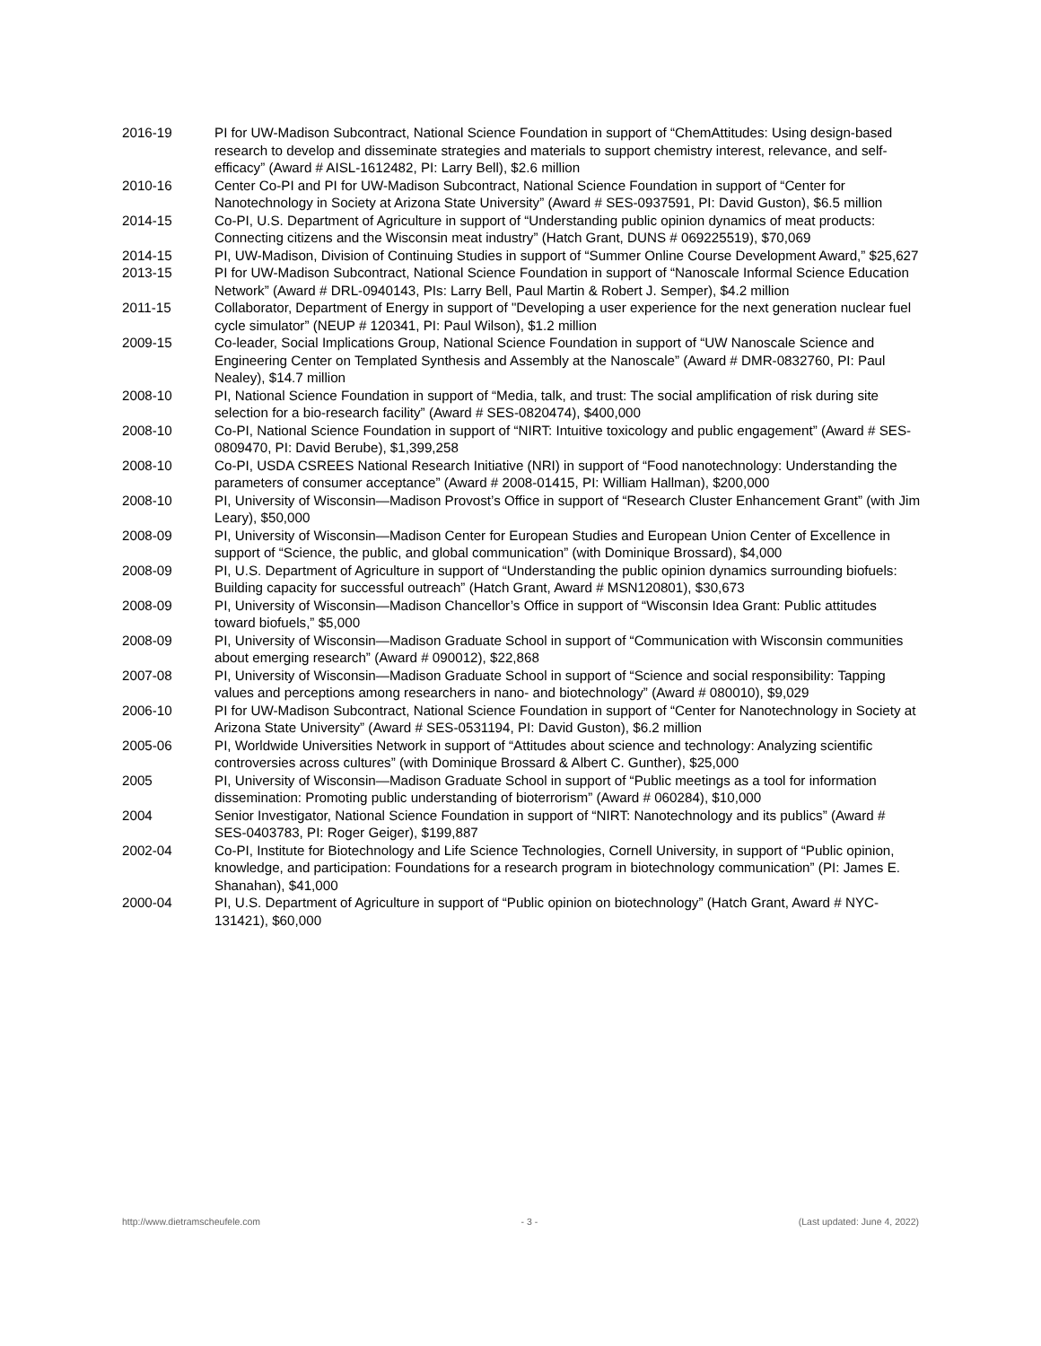2016-19 PI for UW-Madison Subcontract, National Science Foundation in support of “ChemAttitudes: Using design-based research to develop and disseminate strategies and materials to support chemistry interest, relevance, and self-efficacy” (Award # AISL-1612482, PI: Larry Bell), $2.6 million
2010-16 Center Co-PI and PI for UW-Madison Subcontract, National Science Foundation in support of “Center for Nanotechnology in Society at Arizona State University” (Award # SES-0937591, PI: David Guston), $6.5 million
2014-15 Co-PI, U.S. Department of Agriculture in support of “Understanding public opinion dynamics of meat products: Connecting citizens and the Wisconsin meat industry” (Hatch Grant, DUNS # 069225519), $70,069
2014-15 PI, UW-Madison, Division of Continuing Studies in support of “Summer Online Course Development Award,” $25,627
2013-15 PI for UW-Madison Subcontract, National Science Foundation in support of “Nanoscale Informal Science Education Network” (Award # DRL-0940143, PIs: Larry Bell, Paul Martin & Robert J. Semper), $4.2 million
2011-15 Collaborator, Department of Energy in support of "Developing a user experience for the next generation nuclear fuel cycle simulator” (NEUP # 120341, PI: Paul Wilson), $1.2 million
2009-15 Co-leader, Social Implications Group, National Science Foundation in support of “UW Nanoscale Science and Engineering Center on Templated Synthesis and Assembly at the Nanoscale” (Award # DMR-0832760, PI: Paul Nealey), $14.7 million
2008-10 PI, National Science Foundation in support of “Media, talk, and trust: The social amplification of risk during site selection for a bio-research facility” (Award # SES-0820474), $400,000
2008-10 Co-PI, National Science Foundation in support of “NIRT: Intuitive toxicology and public engagement” (Award # SES-0809470, PI: David Berube), $1,399,258
2008-10 Co-PI, USDA CSREES National Research Initiative (NRI) in support of “Food nanotechnology: Understanding the parameters of consumer acceptance” (Award # 2008-01415, PI: William Hallman), $200,000
2008-10 PI, University of Wisconsin—Madison Provost’s Office in support of “Research Cluster Enhancement Grant” (with Jim Leary), $50,000
2008-09 PI, University of Wisconsin—Madison Center for European Studies and European Union Center of Excellence in support of “Science, the public, and global communication” (with Dominique Brossard), $4,000
2008-09 PI, U.S. Department of Agriculture in support of “Understanding the public opinion dynamics surrounding biofuels: Building capacity for successful outreach” (Hatch Grant, Award # MSN120801), $30,673
2008-09 PI, University of Wisconsin—Madison Chancellor’s Office in support of “Wisconsin Idea Grant: Public attitudes toward biofuels,” $5,000
2008-09 PI, University of Wisconsin—Madison Graduate School in support of “Communication with Wisconsin communities about emerging research” (Award # 090012), $22,868
2007-08 PI, University of Wisconsin—Madison Graduate School in support of “Science and social responsibility: Tapping values and perceptions among researchers in nano- and biotechnology” (Award # 080010), $9,029
2006-10 PI for UW-Madison Subcontract, National Science Foundation in support of “Center for Nanotechnology in Society at Arizona State University” (Award # SES-0531194, PI: David Guston), $6.2 million
2005-06 PI, Worldwide Universities Network in support of “Attitudes about science and technology: Analyzing scientific controversies across cultures” (with Dominique Brossard & Albert C. Gunther), $25,000
2005 PI, University of Wisconsin—Madison Graduate School in support of “Public meetings as a tool for information dissemination: Promoting public understanding of bioterrorism” (Award # 060284), $10,000
2004 Senior Investigator, National Science Foundation in support of “NIRT: Nanotechnology and its publics” (Award # SES-0403783, PI: Roger Geiger), $199,887
2002-04 Co-PI, Institute for Biotechnology and Life Science Technologies, Cornell University, in support of “Public opinion, knowledge, and participation: Foundations for a research program in biotechnology communication” (PI: James E. Shanahan), $41,000
2000-04 PI, U.S. Department of Agriculture in support of “Public opinion on biotechnology” (Hatch Grant, Award # NYC-131421), $60,000
http://www.dietramscheufele.com - 3 - (Last updated: June 4, 2022)